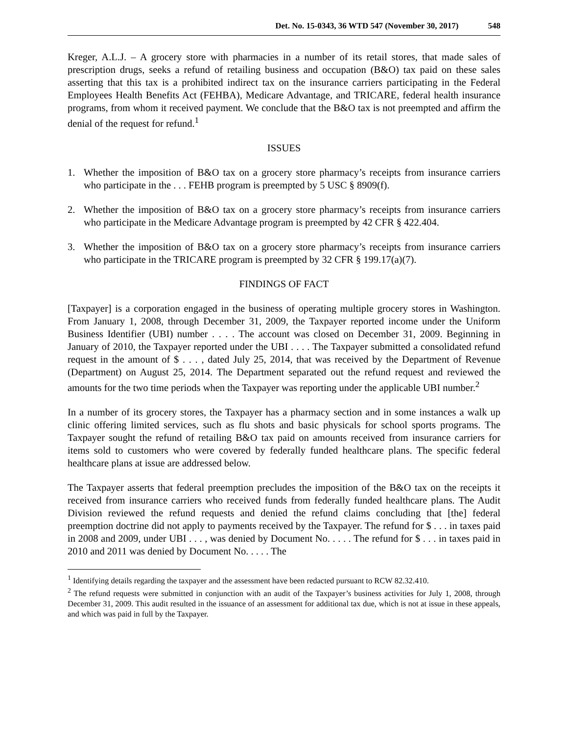Det. No. 15-0343, 36 WTD 547 (November 30, 2017) 548
Kreger, A.L.J. – A grocery store with pharmacies in a number of its retail stores, that made sales of prescription drugs, seeks a refund of retailing business and occupation (B&O) tax paid on these sales asserting that this tax is a prohibited indirect tax on the insurance carriers participating in the Federal Employees Health Benefits Act (FEHBA), Medicare Advantage, and TRICARE, federal health insurance programs, from whom it received payment. We conclude that the B&O tax is not preempted and affirm the denial of the request for refund.<sup>1</sup>
ISSUES
1. Whether the imposition of B&O tax on a grocery store pharmacy’s receipts from insurance carriers who participate in the . . . FEHB program is preempted by 5 USC § 8909(f).
2. Whether the imposition of B&O tax on a grocery store pharmacy’s receipts from insurance carriers who participate in the Medicare Advantage program is preempted by 42 CFR § 422.404.
3. Whether the imposition of B&O tax on a grocery store pharmacy’s receipts from insurance carriers who participate in the TRICARE program is preempted by 32 CFR § 199.17(a)(7).
FINDINGS OF FACT
[Taxpayer] is a corporation engaged in the business of operating multiple grocery stores in Washington. From January 1, 2008, through December 31, 2009, the Taxpayer reported income under the Uniform Business Identifier (UBI) number . . . . The account was closed on December 31, 2009. Beginning in January of 2010, the Taxpayer reported under the UBI . . . . The Taxpayer submitted a consolidated refund request in the amount of $ . . . , dated July 25, 2014, that was received by the Department of Revenue (Department) on August 25, 2014. The Department separated out the refund request and reviewed the amounts for the two time periods when the Taxpayer was reporting under the applicable UBI number.<sup>2</sup>
In a number of its grocery stores, the Taxpayer has a pharmacy section and in some instances a walk up clinic offering limited services, such as flu shots and basic physicals for school sports programs. The Taxpayer sought the refund of retailing B&O tax paid on amounts received from insurance carriers for items sold to customers who were covered by federally funded healthcare plans. The specific federal healthcare plans at issue are addressed below.
The Taxpayer asserts that federal preemption precludes the imposition of the B&O tax on the receipts it received from insurance carriers who received funds from federally funded healthcare plans. The Audit Division reviewed the refund requests and denied the refund claims concluding that [the] federal preemption doctrine did not apply to payments received by the Taxpayer. The refund for $ . . . in taxes paid in 2008 and 2009, under UBI . . . , was denied by Document No. . . . . The refund for $ . . . in taxes paid in 2010 and 2011 was denied by Document No. . . . . The
<sup>1</sup> Identifying details regarding the taxpayer and the assessment have been redacted pursuant to RCW 82.32.410.
<sup>2</sup> The refund requests were submitted in conjunction with an audit of the Taxpayer’s business activities for July 1, 2008, through December 31, 2009. This audit resulted in the issuance of an assessment for additional tax due, which is not at issue in these appeals, and which was paid in full by the Taxpayer.